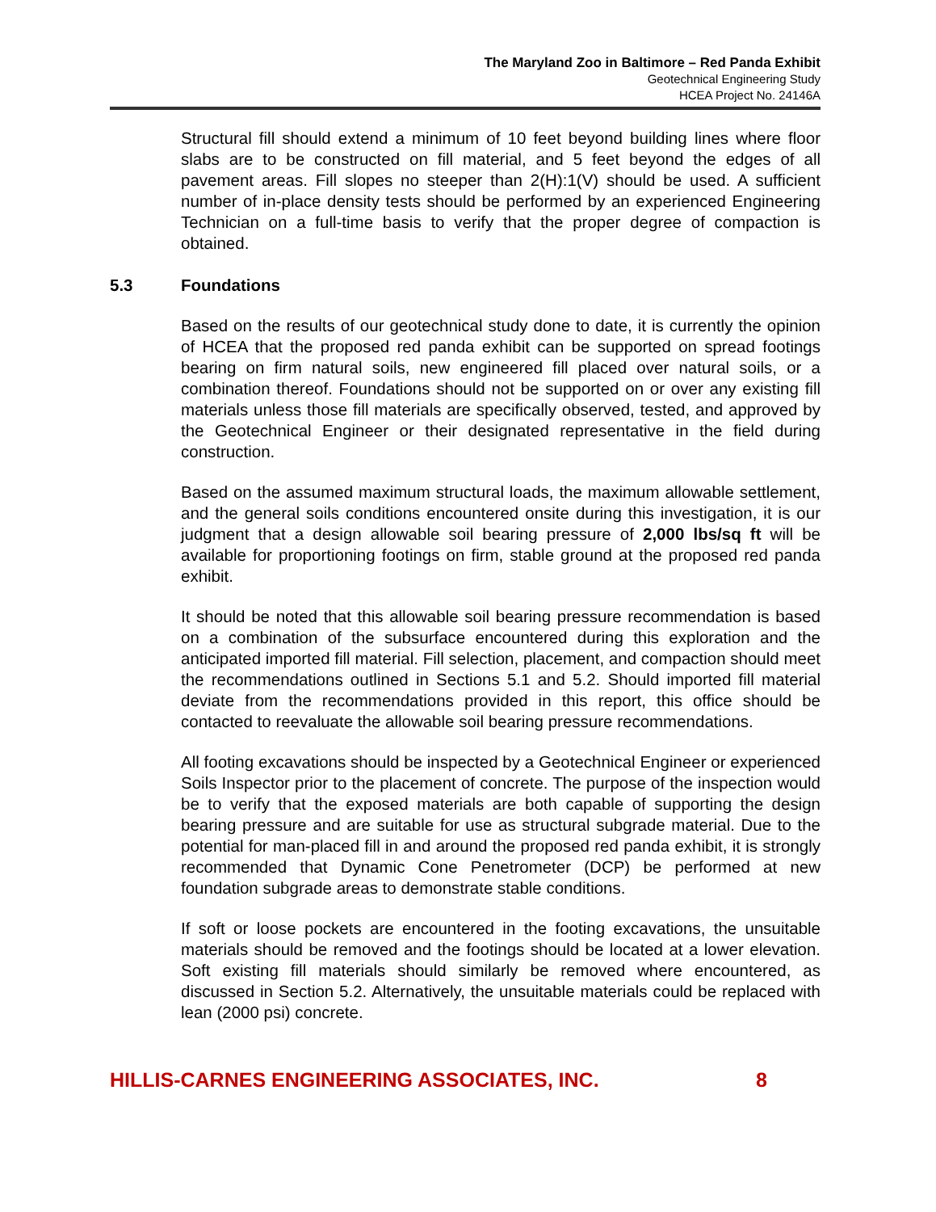The Maryland Zoo in Baltimore – Red Panda Exhibit
Geotechnical Engineering Study
HCEA Project No. 24146A
Structural fill should extend a minimum of 10 feet beyond building lines where floor slabs are to be constructed on fill material, and 5 feet beyond the edges of all pavement areas. Fill slopes no steeper than 2(H):1(V) should be used. A sufficient number of in-place density tests should be performed by an experienced Engineering Technician on a full-time basis to verify that the proper degree of compaction is obtained.
5.3 Foundations
Based on the results of our geotechnical study done to date, it is currently the opinion of HCEA that the proposed red panda exhibit can be supported on spread footings bearing on firm natural soils, new engineered fill placed over natural soils, or a combination thereof. Foundations should not be supported on or over any existing fill materials unless those fill materials are specifically observed, tested, and approved by the Geotechnical Engineer or their designated representative in the field during construction.
Based on the assumed maximum structural loads, the maximum allowable settlement, and the general soils conditions encountered onsite during this investigation, it is our judgment that a design allowable soil bearing pressure of 2,000 lbs/sq ft will be available for proportioning footings on firm, stable ground at the proposed red panda exhibit.
It should be noted that this allowable soil bearing pressure recommendation is based on a combination of the subsurface encountered during this exploration and the anticipated imported fill material. Fill selection, placement, and compaction should meet the recommendations outlined in Sections 5.1 and 5.2. Should imported fill material deviate from the recommendations provided in this report, this office should be contacted to reevaluate the allowable soil bearing pressure recommendations.
All footing excavations should be inspected by a Geotechnical Engineer or experienced Soils Inspector prior to the placement of concrete. The purpose of the inspection would be to verify that the exposed materials are both capable of supporting the design bearing pressure and are suitable for use as structural subgrade material. Due to the potential for man-placed fill in and around the proposed red panda exhibit, it is strongly recommended that Dynamic Cone Penetrometer (DCP) be performed at new foundation subgrade areas to demonstrate stable conditions.
If soft or loose pockets are encountered in the footing excavations, the unsuitable materials should be removed and the footings should be located at a lower elevation. Soft existing fill materials should similarly be removed where encountered, as discussed in Section 5.2. Alternatively, the unsuitable materials could be replaced with lean (2000 psi) concrete.
HILLIS-CARNES ENGINEERING ASSOCIATES, INC. 8